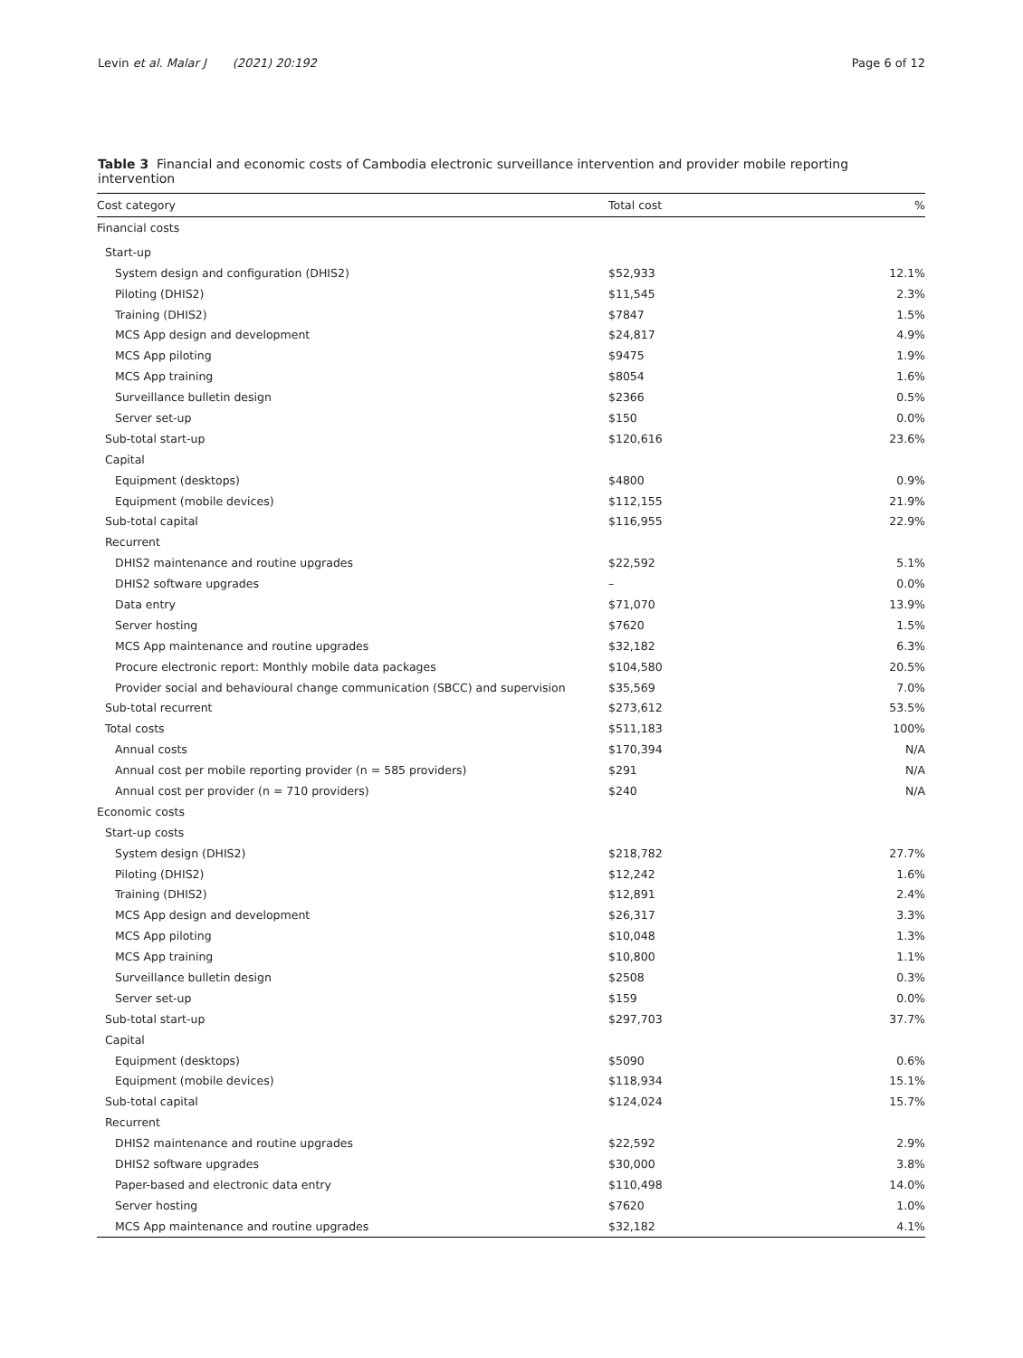Levin et al. Malar J (2021) 20:192 Page 6 of 12
Table 3 Financial and economic costs of Cambodia electronic surveillance intervention and provider mobile reporting intervention
| Cost category | Total cost | % |
| --- | --- | --- |
| Financial costs | | |
| Start-up | | |
| System design and configuration (DHIS2) | $52,933 | 12.1% |
| Piloting (DHIS2) | $11,545 | 2.3% |
| Training (DHIS2) | $7847 | 1.5% |
| MCS App design and development | $24,817 | 4.9% |
| MCS App piloting | $9475 | 1.9% |
| MCS App training | $8054 | 1.6% |
| Surveillance bulletin design | $2366 | 0.5% |
| Server set-up | $150 | 0.0% |
| Sub-total start-up | $120,616 | 23.6% |
| Capital | | |
| Equipment (desktops) | $4800 | 0.9% |
| Equipment (mobile devices) | $112,155 | 21.9% |
| Sub-total capital | $116,955 | 22.9% |
| Recurrent | | |
| DHIS2 maintenance and routine upgrades | $22,592 | 5.1% |
| DHIS2 software upgrades | – | 0.0% |
| Data entry | $71,070 | 13.9% |
| Server hosting | $7620 | 1.5% |
| MCS App maintenance and routine upgrades | $32,182 | 6.3% |
| Procure electronic report: Monthly mobile data packages | $104,580 | 20.5% |
| Provider social and behavioural change communication (SBCC) and supervision | $35,569 | 7.0% |
| Sub-total recurrent | $273,612 | 53.5% |
| Total costs | $511,183 | 100% |
| Annual costs | $170,394 | N/A |
| Annual cost per mobile reporting provider (n = 585 providers) | $291 | N/A |
| Annual cost per provider (n = 710 providers) | $240 | N/A |
| Economic costs | | |
| Start-up costs | | |
| System design (DHIS2) | $218,782 | 27.7% |
| Piloting (DHIS2) | $12,242 | 1.6% |
| Training (DHIS2) | $12,891 | 2.4% |
| MCS App design and development | $26,317 | 3.3% |
| MCS App piloting | $10,048 | 1.3% |
| MCS App training | $10,800 | 1.1% |
| Surveillance bulletin design | $2508 | 0.3% |
| Server set-up | $159 | 0.0% |
| Sub-total start-up | $297,703 | 37.7% |
| Capital | | |
| Equipment (desktops) | $5090 | 0.6% |
| Equipment (mobile devices) | $118,934 | 15.1% |
| Sub-total capital | $124,024 | 15.7% |
| Recurrent | | |
| DHIS2 maintenance and routine upgrades | $22,592 | 2.9% |
| DHIS2 software upgrades | $30,000 | 3.8% |
| Paper-based and electronic data entry | $110,498 | 14.0% |
| Server hosting | $7620 | 1.0% |
| MCS App maintenance and routine upgrades | $32,182 | 4.1% |